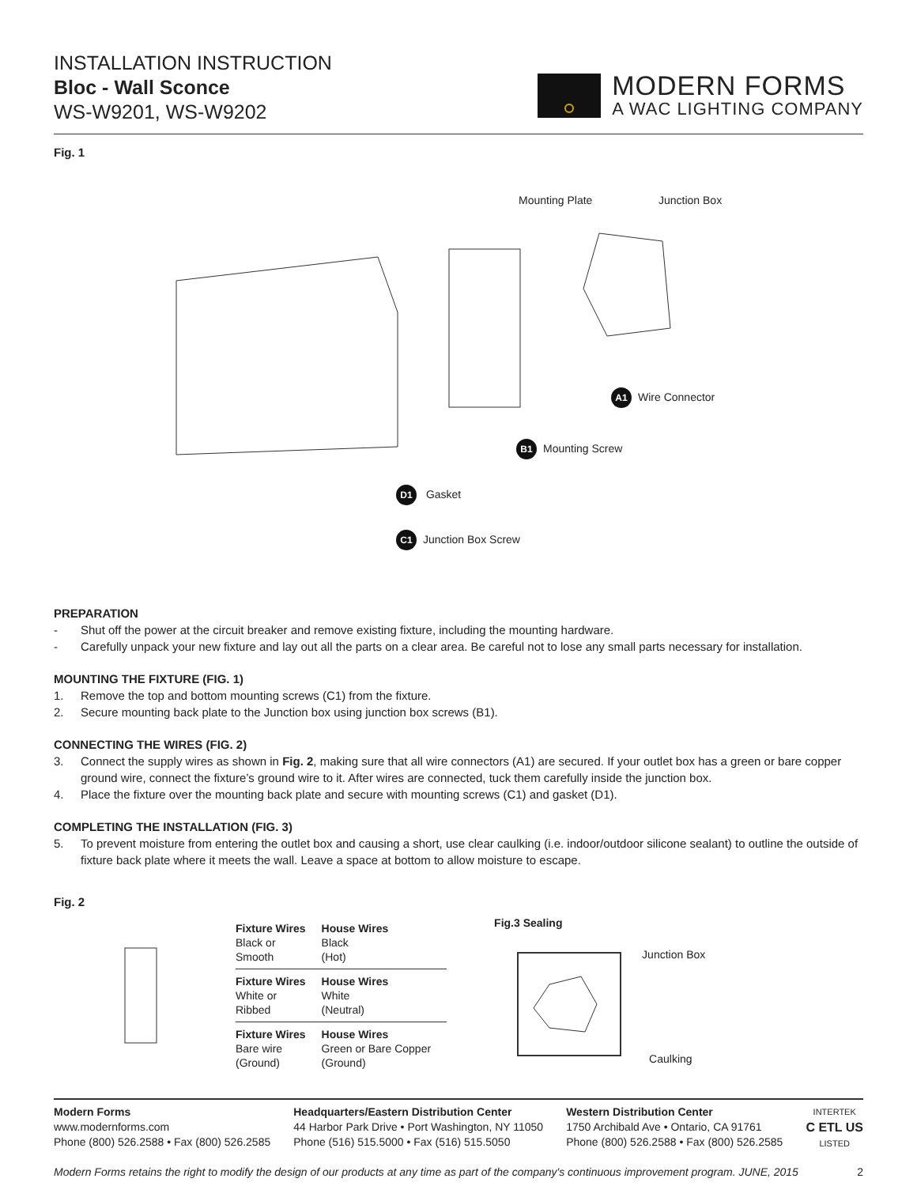INSTALLATION INSTRUCTION
Bloc - Wall Sconce
WS-W9201, WS-W9202
MODERN FORMS
A WAC LIGHTING COMPANY
Fig. 1
Mounting Plate Junction Box
A1 Wire Connector
B1 Mounting Screw
D1 Gasket
C1 Junction Box Screw
PREPARATION
- Shut off the power at the circuit breaker and remove existing fixture, including the mounting hardware.
- Carefully unpack your new fixture and lay out all the parts on a clear area. Be careful not to lose any small parts necessary for installation.
MOUNTING THE FIXTURE (FIG. 1)
1. Remove the top and bottom mounting screws (C1) from the fixture.
2. Secure mounting back plate to the Junction box using junction box screws (B1).
CONNECTING THE WIRES (FIG. 2)
3. Connect the supply wires as shown in Fig. 2, making sure that all wire connectors (A1) are secured. If your outlet box has a green or bare copper ground wire, connect the fixture’s ground wire to it. After wires are connected, tuck them carefully inside the junction box.
4. Place the fixture over the mounting back plate and secure with mounting screws (C1) and gasket (D1).
COMPLETING THE INSTALLATION (FIG. 3)
5. To prevent moisture from entering the outlet box and causing a short, use clear caulking (i.e. indoor/outdoor silicone sealant) to outline the outside of fixture back plate where it meets the wall. Leave a space at bottom to allow moisture to escape.
Fig. 2
| Fixture Wires Black or Smooth | House Wires Black (Hot) |
| Fixture Wires White or Ribbed | House Wires White (Neutral) |
| Fixture Wires Bare wire (Ground) | House Wires Green or Bare Copper (Ground) |
Fig.3 Sealing
Junction Box
Caulking
Modern Forms
www.modernforms.com
Phone (800) 526.2588 • Fax (800) 526.2585
Headquarters/Eastern Distribution Center
44 Harbor Park Drive • Port Washington, NY 11050
Phone (516) 515.5000 • Fax (516) 515.5050
Western Distribution Center
1750 Archibald Ave • Ontario, CA 91761
Phone (800) 526.2588 • Fax (800) 526.2585
INTERTEK
C ETL US
LISTED
Modern Forms retains the right to modify the design of our products at any time as part of the company's continuous improvement program. JUNE, 2015 2